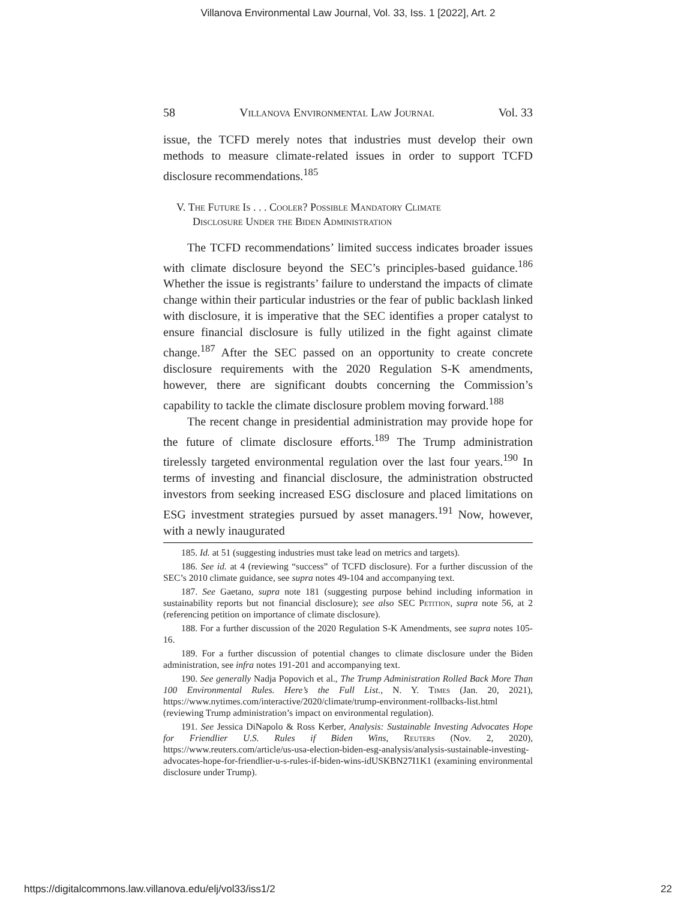Villanova Environmental Law Journal, Vol. 33, Iss. 1 [2022], Art. 2
58 Villanova Environmental Law Journal Vol. 33
issue, the TCFD merely notes that industries must develop their own methods to measure climate-related issues in order to support TCFD disclosure recommendations.<sup>185</sup>
V. The Future Is . . . Cooler? Possible Mandatory Climate
Disclosure Under the Biden Administration
The TCFD recommendations’ limited success indicates broader issues with climate disclosure beyond the SEC’s principles-based guidance.<sup>186</sup> Whether the issue is registrants’ failure to understand the impacts of climate change within their particular industries or the fear of public backlash linked with disclosure, it is imperative that the SEC identifies a proper catalyst to ensure financial disclosure is fully utilized in the fight against climate change.<sup>187</sup> After the SEC passed on an opportunity to create concrete disclosure requirements with the 2020 Regulation S-K amendments, however, there are significant doubts concerning the Commission’s capability to tackle the climate disclosure problem moving forward.<sup>188</sup>
The recent change in presidential administration may provide hope for the future of climate disclosure efforts.<sup>189</sup> The Trump administration tirelessly targeted environmental regulation over the last four years.<sup>190</sup> In terms of investing and financial disclosure, the administration obstructed investors from seeking increased ESG disclosure and placed limitations on ESG investment strategies pursued by asset managers.<sup>191</sup> Now, however, with a newly inaugurated
185. Id. at 51 (suggesting industries must take lead on metrics and targets).
186. See id. at 4 (reviewing “success” of TCFD disclosure). For a further discussion of the SEC’s 2010 climate guidance, see supra notes 49-104 and accompanying text.
187. See Gaetano, supra note 181 (suggesting purpose behind including information in sustainability reports but not financial disclosure); see also SEC Petition, supra note 56, at 2 (referencing petition on importance of climate disclosure).
188. For a further discussion of the 2020 Regulation S-K Amendments, see supra notes 105-16.
189. For a further discussion of potential changes to climate disclosure under the Biden administration, see infra notes 191-201 and accompanying text.
190. See generally Nadja Popovich et al., The Trump Administration Rolled Back More Than 100 Environmental Rules. Here’s the Full List., N. Y. Times (Jan. 20, 2021), https://www.nytimes.com/interactive/2020/climate/trump-environment-rollbacks-list.html (reviewing Trump administration’s impact on environmental regulation).
191. See Jessica DiNapolo & Ross Kerber, Analysis: Sustainable Investing Advocates Hope for Friendlier U.S. Rules if Biden Wins, Reuters (Nov. 2, 2020), https://www.reuters.com/article/us-usa-election-biden-esg-analysis/analysis-sustainable-investing-advocates-hope-for-friendlier-u-s-rules-if-biden-wins-idUSKBN27I1K1 (examining environmental disclosure under Trump).
https://digitalcommons.law.villanova.edu/elj/vol33/iss1/2 22